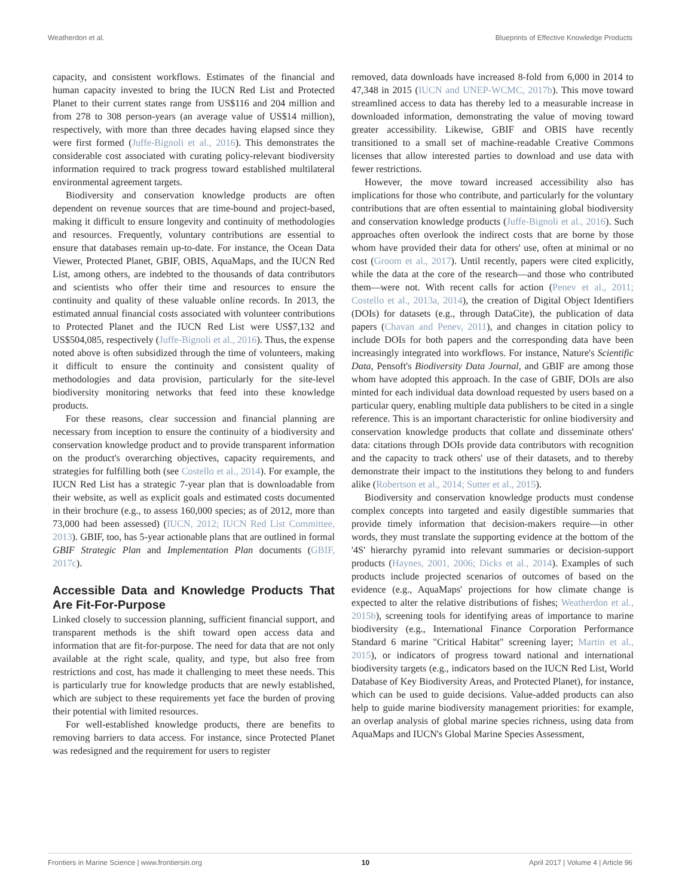Weatherdon et al. Blueprints of Effective Knowledge Products
capacity, and consistent workflows. Estimates of the financial and human capacity invested to bring the IUCN Red List and Protected Planet to their current states range from US$116 and 204 million and from 278 to 308 person-years (an average value of US$14 million), respectively, with more than three decades having elapsed since they were first formed (Juffe-Bignoli et al., 2016). This demonstrates the considerable cost associated with curating policy-relevant biodiversity information required to track progress toward established multilateral environmental agreement targets.
Biodiversity and conservation knowledge products are often dependent on revenue sources that are time-bound and project-based, making it difficult to ensure longevity and continuity of methodologies and resources. Frequently, voluntary contributions are essential to ensure that databases remain up-to-date. For instance, the Ocean Data Viewer, Protected Planet, GBIF, OBIS, AquaMaps, and the IUCN Red List, among others, are indebted to the thousands of data contributors and scientists who offer their time and resources to ensure the continuity and quality of these valuable online records. In 2013, the estimated annual financial costs associated with volunteer contributions to Protected Planet and the IUCN Red List were US$7,132 and US$504,085, respectively (Juffe-Bignoli et al., 2016). Thus, the expense noted above is often subsidized through the time of volunteers, making it difficult to ensure the continuity and consistent quality of methodologies and data provision, particularly for the site-level biodiversity monitoring networks that feed into these knowledge products.
For these reasons, clear succession and financial planning are necessary from inception to ensure the continuity of a biodiversity and conservation knowledge product and to provide transparent information on the product's overarching objectives, capacity requirements, and strategies for fulfilling both (see Costello et al., 2014). For example, the IUCN Red List has a strategic 7-year plan that is downloadable from their website, as well as explicit goals and estimated costs documented in their brochure (e.g., to assess 160,000 species; as of 2012, more than 73,000 had been assessed) (IUCN, 2012; IUCN Red List Committee, 2013). GBIF, too, has 5-year actionable plans that are outlined in formal GBIF Strategic Plan and Implementation Plan documents (GBIF, 2017c).
Accessible Data and Knowledge Products That Are Fit-For-Purpose
Linked closely to succession planning, sufficient financial support, and transparent methods is the shift toward open access data and information that are fit-for-purpose. The need for data that are not only available at the right scale, quality, and type, but also free from restrictions and cost, has made it challenging to meet these needs. This is particularly true for knowledge products that are newly established, which are subject to these requirements yet face the burden of proving their potential with limited resources.
For well-established knowledge products, there are benefits to removing barriers to data access. For instance, since Protected Planet was redesigned and the requirement for users to register
removed, data downloads have increased 8-fold from 6,000 in 2014 to 47,348 in 2015 (IUCN and UNEP-WCMC, 2017b). This move toward streamlined access to data has thereby led to a measurable increase in downloaded information, demonstrating the value of moving toward greater accessibility. Likewise, GBIF and OBIS have recently transitioned to a small set of machine-readable Creative Commons licenses that allow interested parties to download and use data with fewer restrictions.
However, the move toward increased accessibility also has implications for those who contribute, and particularly for the voluntary contributions that are often essential to maintaining global biodiversity and conservation knowledge products (Juffe-Bignoli et al., 2016). Such approaches often overlook the indirect costs that are borne by those whom have provided their data for others' use, often at minimal or no cost (Groom et al., 2017). Until recently, papers were cited explicitly, while the data at the core of the research—and those who contributed them—were not. With recent calls for action (Penev et al., 2011; Costello et al., 2013a, 2014), the creation of Digital Object Identifiers (DOIs) for datasets (e.g., through DataCite), the publication of data papers (Chavan and Penev, 2011), and changes in citation policy to include DOIs for both papers and the corresponding data have been increasingly integrated into workflows. For instance, Nature's Scientific Data, Pensoft's Biodiversity Data Journal, and GBIF are among those whom have adopted this approach. In the case of GBIF, DOIs are also minted for each individual data download requested by users based on a particular query, enabling multiple data publishers to be cited in a single reference. This is an important characteristic for online biodiversity and conservation knowledge products that collate and disseminate others' data: citations through DOIs provide data contributors with recognition and the capacity to track others' use of their datasets, and to thereby demonstrate their impact to the institutions they belong to and funders alike (Robertson et al., 2014; Sutter et al., 2015).
Biodiversity and conservation knowledge products must condense complex concepts into targeted and easily digestible summaries that provide timely information that decision-makers require—in other words, they must translate the supporting evidence at the bottom of the '4S' hierarchy pyramid into relevant summaries or decision-support products (Haynes, 2001, 2006; Dicks et al., 2014). Examples of such products include projected scenarios of outcomes of based on the evidence (e.g., AquaMaps' projections for how climate change is expected to alter the relative distributions of fishes; Weatherdon et al., 2015b), screening tools for identifying areas of importance to marine biodiversity (e.g., International Finance Corporation Performance Standard 6 marine "Critical Habitat" screening layer; Martin et al., 2015), or indicators of progress toward national and international biodiversity targets (e.g., indicators based on the IUCN Red List, World Database of Key Biodiversity Areas, and Protected Planet), for instance, which can be used to guide decisions. Value-added products can also help to guide marine biodiversity management priorities: for example, an overlap analysis of global marine species richness, using data from AquaMaps and IUCN's Global Marine Species Assessment,
Frontiers in Marine Science | www.frontiersin.org 10 April 2017 | Volume 4 | Article 96